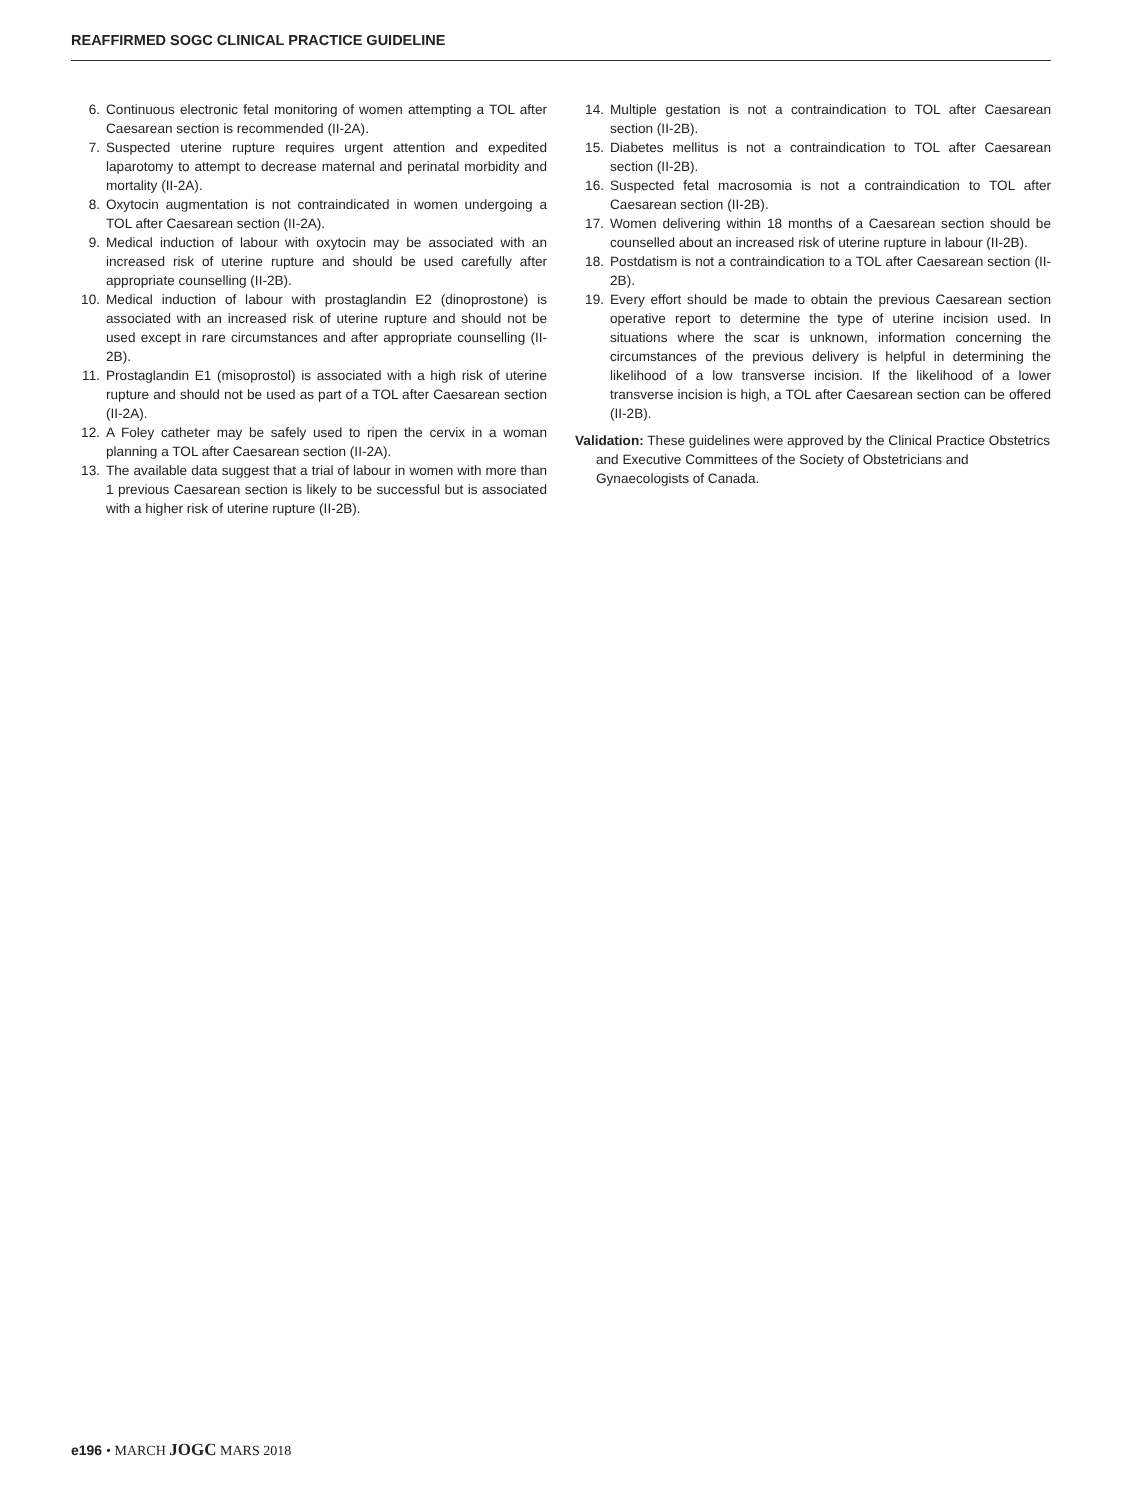REAFFIRMED SOGC CLINICAL PRACTICE GUIDELINE
6. Continuous electronic fetal monitoring of women attempting a TOL after Caesarean section is recommended (II-2A).
7. Suspected uterine rupture requires urgent attention and expedited laparotomy to attempt to decrease maternal and perinatal morbidity and mortality (II-2A).
8. Oxytocin augmentation is not contraindicated in women undergoing a TOL after Caesarean section (II-2A).
9. Medical induction of labour with oxytocin may be associated with an increased risk of uterine rupture and should be used carefully after appropriate counselling (II-2B).
10. Medical induction of labour with prostaglandin E2 (dinoprostone) is associated with an increased risk of uterine rupture and should not be used except in rare circumstances and after appropriate counselling (II-2B).
11. Prostaglandin E1 (misoprostol) is associated with a high risk of uterine rupture and should not be used as part of a TOL after Caesarean section (II-2A).
12. A Foley catheter may be safely used to ripen the cervix in a woman planning a TOL after Caesarean section (II-2A).
13. The available data suggest that a trial of labour in women with more than 1 previous Caesarean section is likely to be successful but is associated with a higher risk of uterine rupture (II-2B).
14. Multiple gestation is not a contraindication to TOL after Caesarean section (II-2B).
15. Diabetes mellitus is not a contraindication to TOL after Caesarean section (II-2B).
16. Suspected fetal macrosomia is not a contraindication to TOL after Caesarean section (II-2B).
17. Women delivering within 18 months of a Caesarean section should be counselled about an increased risk of uterine rupture in labour (II-2B).
18. Postdatism is not a contraindication to a TOL after Caesarean section (II-2B).
19. Every effort should be made to obtain the previous Caesarean section operative report to determine the type of uterine incision used. In situations where the scar is unknown, information concerning the circumstances of the previous delivery is helpful in determining the likelihood of a low transverse incision. If the likelihood of a lower transverse incision is high, a TOL after Caesarean section can be offered (II-2B).
Validation: These guidelines were approved by the Clinical Practice Obstetrics and Executive Committees of the Society of Obstetricians and Gynaecologists of Canada.
e196 • MARCH JOGC MARS 2018